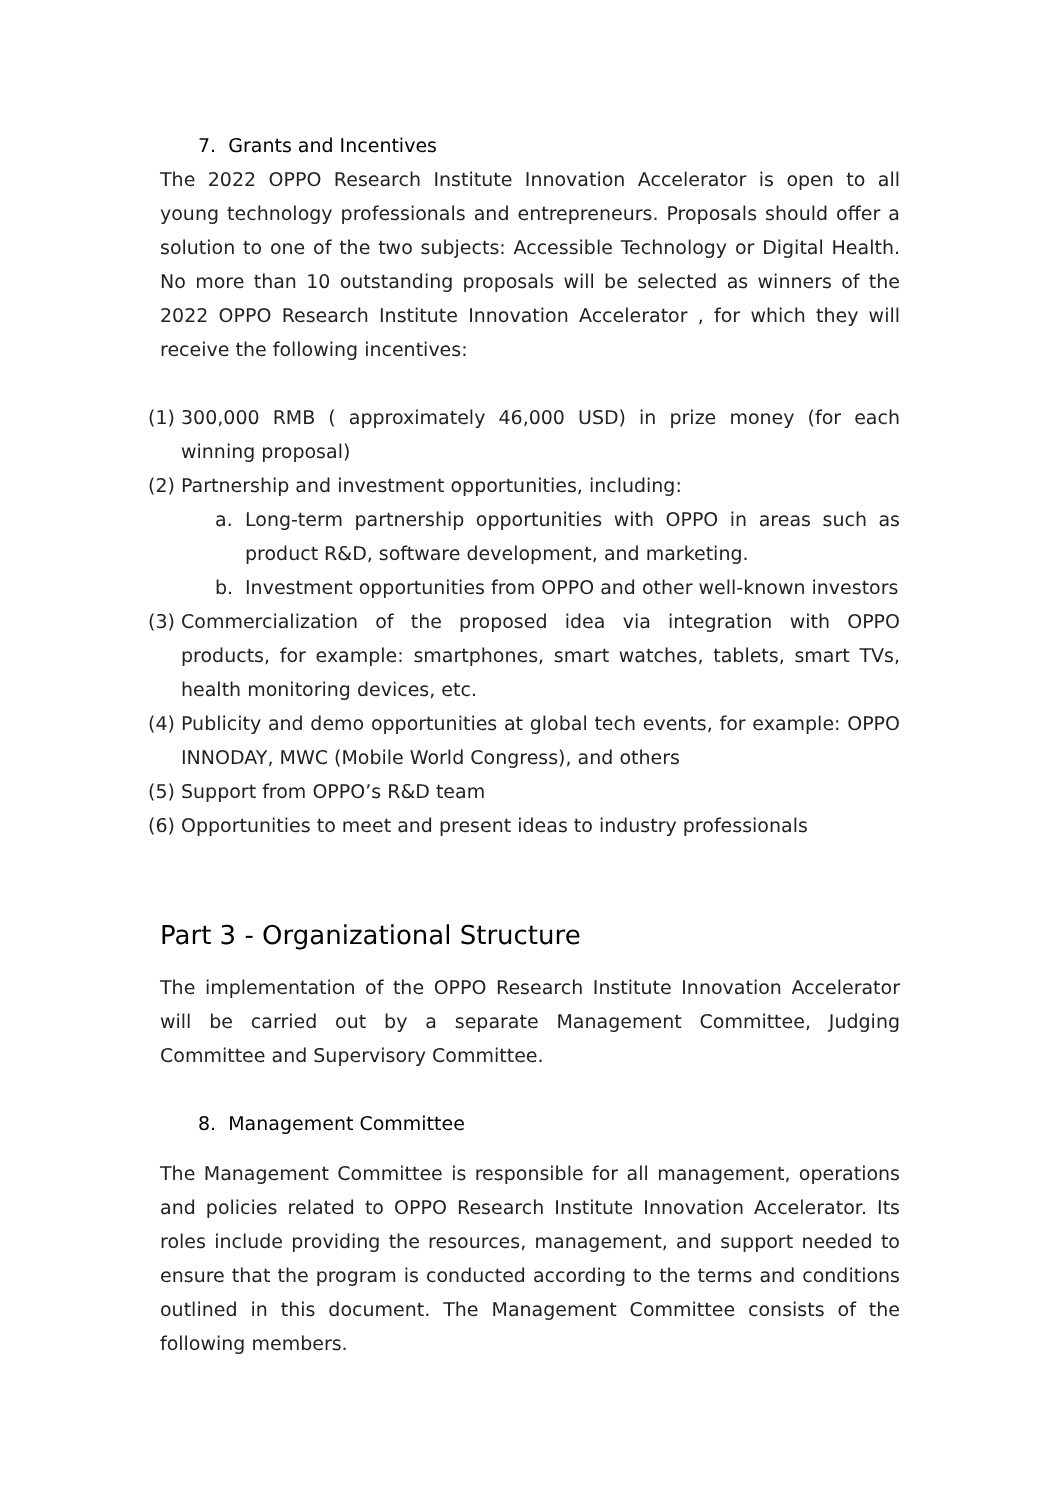7. Grants and Incentives
The 2022 OPPO Research Institute Innovation Accelerator is open to all young technology professionals and entrepreneurs. Proposals should offer a solution to one of the two subjects: Accessible Technology or Digital Health. No more than 10 outstanding proposals will be selected as winners of the 2022 OPPO Research Institute Innovation Accelerator , for which they will receive the following incentives:
(1)
300,000 RMB ( approximately 46,000 USD) in prize money (for each winning proposal)
(2)
Partnership and investment opportunities, including:
a. Long-term partnership opportunities with OPPO in areas such as product R&D, software development, and marketing.
b. Investment opportunities from OPPO and other well-known investors
(3)
Commercialization of the proposed idea via integration with OPPO products, for example: smartphones, smart watches, tablets, smart TVs, health monitoring devices, etc.
(4)
Publicity and demo opportunities at global tech events, for example: OPPO INNODAY, MWC (Mobile World Congress), and others
(5)
Support from OPPO’s R&D team
(6)
Opportunities to meet and present ideas to industry professionals
Part 3 - Organizational Structure
The implementation of the OPPO Research Institute Innovation Accelerator will be carried out by a separate Management Committee, Judging Committee and Supervisory Committee.
8. Management Committee
The Management Committee is responsible for all management, operations and policies related to OPPO Research Institute Innovation Accelerator. Its roles include providing the resources, management, and support needed to ensure that the program is conducted according to the terms and conditions outlined in this document. The Management Committee consists of the following members.